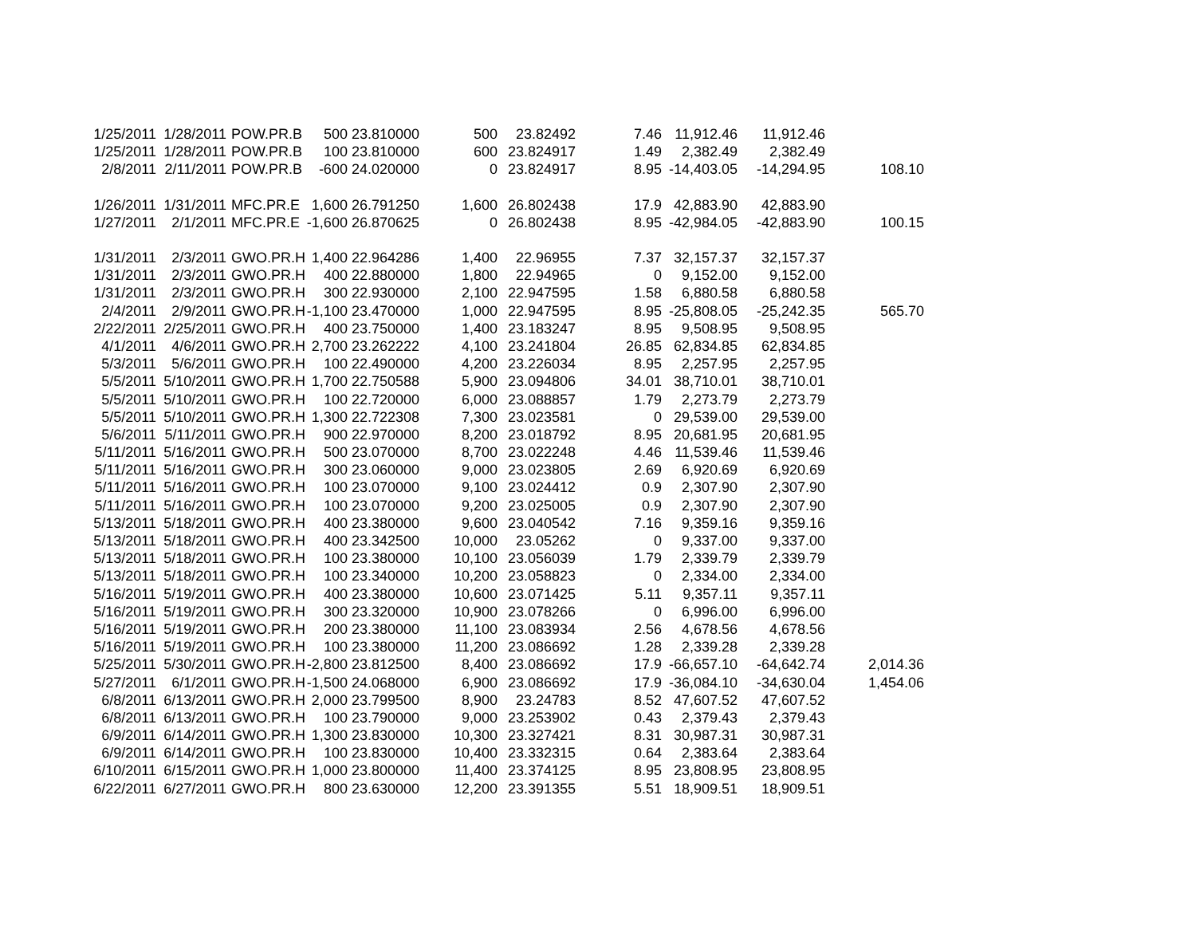| 1/25/2011 | 1/28/2011 | POW.PR.B | 500 23.810000 | 500 | 23.82492 | 7.46 | 11,912.46 | 11,912.46 | | |
| 1/25/2011 | 1/28/2011 | POW.PR.B | 100 23.810000 | 600 | 23.824917 | 1.49 | 2,382.49 | 2,382.49 | | |
| 2/8/2011 | 2/11/2011 | POW.PR.B | -600 24.020000 | 0 | 23.824917 | 8.95 | -14,403.05 | -14,294.95 | 108.10 | |
| 1/26/2011 | 1/31/2011 | MFC.PR.E | 1,600 26.791250 | 1,600 | 26.802438 | 17.9 | 42,883.90 | 42,883.90 | | |
| 1/27/2011 | 2/1/2011 | MFC.PR.E | -1,600 26.870625 | 0 | 26.802438 | 8.95 | -42,984.05 | -42,883.90 | 100.15 | |
| 1/31/2011 | 2/3/2011 | GWO.PR.H | 1,400 22.964286 | 1,400 | 22.96955 | 7.37 | 32,157.37 | 32,157.37 | | |
| 1/31/2011 | 2/3/2011 | GWO.PR.H | 400 22.880000 | 1,800 | 22.94965 | 0 | 9,152.00 | 9,152.00 | | |
| 1/31/2011 | 2/3/2011 | GWO.PR.H | 300 22.930000 | 2,100 | 22.947595 | 1.58 | 6,880.58 | 6,880.58 | | |
| 2/4/2011 | 2/9/2011 | GWO.PR.H | -1,100 23.470000 | 1,000 | 22.947595 | 8.95 | -25,808.05 | -25,242.35 | 565.70 | |
| 2/22/2011 | 2/25/2011 | GWO.PR.H | 400 23.750000 | 1,400 | 23.183247 | 8.95 | 9,508.95 | 9,508.95 | | |
| 4/1/2011 | 4/6/2011 | GWO.PR.H | 2,700 23.262222 | 4,100 | 23.241804 | 26.85 | 62,834.85 | 62,834.85 | | |
| 5/3/2011 | 5/6/2011 | GWO.PR.H | 100 22.490000 | 4,200 | 23.226034 | 8.95 | 2,257.95 | 2,257.95 | | |
| 5/5/2011 | 5/10/2011 | GWO.PR.H | 1,700 22.750588 | 5,900 | 23.094806 | 34.01 | 38,710.01 | 38,710.01 | | |
| 5/5/2011 | 5/10/2011 | GWO.PR.H | 100 22.720000 | 6,000 | 23.088857 | 1.79 | 2,273.79 | 2,273.79 | | |
| 5/5/2011 | 5/10/2011 | GWO.PR.H | 1,300 22.722308 | 7,300 | 23.023581 | 0 | 29,539.00 | 29,539.00 | | |
| 5/6/2011 | 5/11/2011 | GWO.PR.H | 900 22.970000 | 8,200 | 23.018792 | 8.95 | 20,681.95 | 20,681.95 | | |
| 5/11/2011 | 5/16/2011 | GWO.PR.H | 500 23.070000 | 8,700 | 23.022248 | 4.46 | 11,539.46 | 11,539.46 | | |
| 5/11/2011 | 5/16/2011 | GWO.PR.H | 300 23.060000 | 9,000 | 23.023805 | 2.69 | 6,920.69 | 6,920.69 | | |
| 5/11/2011 | 5/16/2011 | GWO.PR.H | 100 23.070000 | 9,100 | 23.024412 | 0.9 | 2,307.90 | 2,307.90 | | |
| 5/11/2011 | 5/16/2011 | GWO.PR.H | 100 23.070000 | 9,200 | 23.025005 | 0.9 | 2,307.90 | 2,307.90 | | |
| 5/13/2011 | 5/18/2011 | GWO.PR.H | 400 23.380000 | 9,600 | 23.040542 | 7.16 | 9,359.16 | 9,359.16 | | |
| 5/13/2011 | 5/18/2011 | GWO.PR.H | 400 23.342500 | 10,000 | 23.05262 | 0 | 9,337.00 | 9,337.00 | | |
| 5/13/2011 | 5/18/2011 | GWO.PR.H | 100 23.380000 | 10,100 | 23.056039 | 1.79 | 2,339.79 | 2,339.79 | | |
| 5/13/2011 | 5/18/2011 | GWO.PR.H | 100 23.340000 | 10,200 | 23.058823 | 0 | 2,334.00 | 2,334.00 | | |
| 5/16/2011 | 5/19/2011 | GWO.PR.H | 400 23.380000 | 10,600 | 23.071425 | 5.11 | 9,357.11 | 9,357.11 | | |
| 5/16/2011 | 5/19/2011 | GWO.PR.H | 300 23.320000 | 10,900 | 23.078266 | 0 | 6,996.00 | 6,996.00 | | |
| 5/16/2011 | 5/19/2011 | GWO.PR.H | 200 23.380000 | 11,100 | 23.083934 | 2.56 | 4,678.56 | 4,678.56 | | |
| 5/16/2011 | 5/19/2011 | GWO.PR.H | 100 23.380000 | 11,200 | 23.086692 | 1.28 | 2,339.28 | 2,339.28 | | |
| 5/25/2011 | 5/30/2011 | GWO.PR.H | -2,800 23.812500 | 8,400 | 23.086692 | 17.9 | -66,657.10 | -64,642.74 | 2,014.36 | |
| 5/27/2011 | 6/1/2011 | GWO.PR.H | -1,500 24.068000 | 6,900 | 23.086692 | 17.9 | -36,084.10 | -34,630.04 | 1,454.06 | |
| 6/8/2011 | 6/13/2011 | GWO.PR.H | 2,000 23.799500 | 8,900 | 23.24783 | 8.52 | 47,607.52 | 47,607.52 | | |
| 6/8/2011 | 6/13/2011 | GWO.PR.H | 100 23.790000 | 9,000 | 23.253902 | 0.43 | 2,379.43 | 2,379.43 | | |
| 6/9/2011 | 6/14/2011 | GWO.PR.H | 1,300 23.830000 | 10,300 | 23.327421 | 8.31 | 30,987.31 | 30,987.31 | | |
| 6/9/2011 | 6/14/2011 | GWO.PR.H | 100 23.830000 | 10,400 | 23.332315 | 0.64 | 2,383.64 | 2,383.64 | | |
| 6/10/2011 | 6/15/2011 | GWO.PR.H | 1,000 23.800000 | 11,400 | 23.374125 | 8.95 | 23,808.95 | 23,808.95 | | |
| 6/22/2011 | 6/27/2011 | GWO.PR.H | 800 23.630000 | 12,200 | 23.391355 | 5.51 | 18,909.51 | 18,909.51 | | |